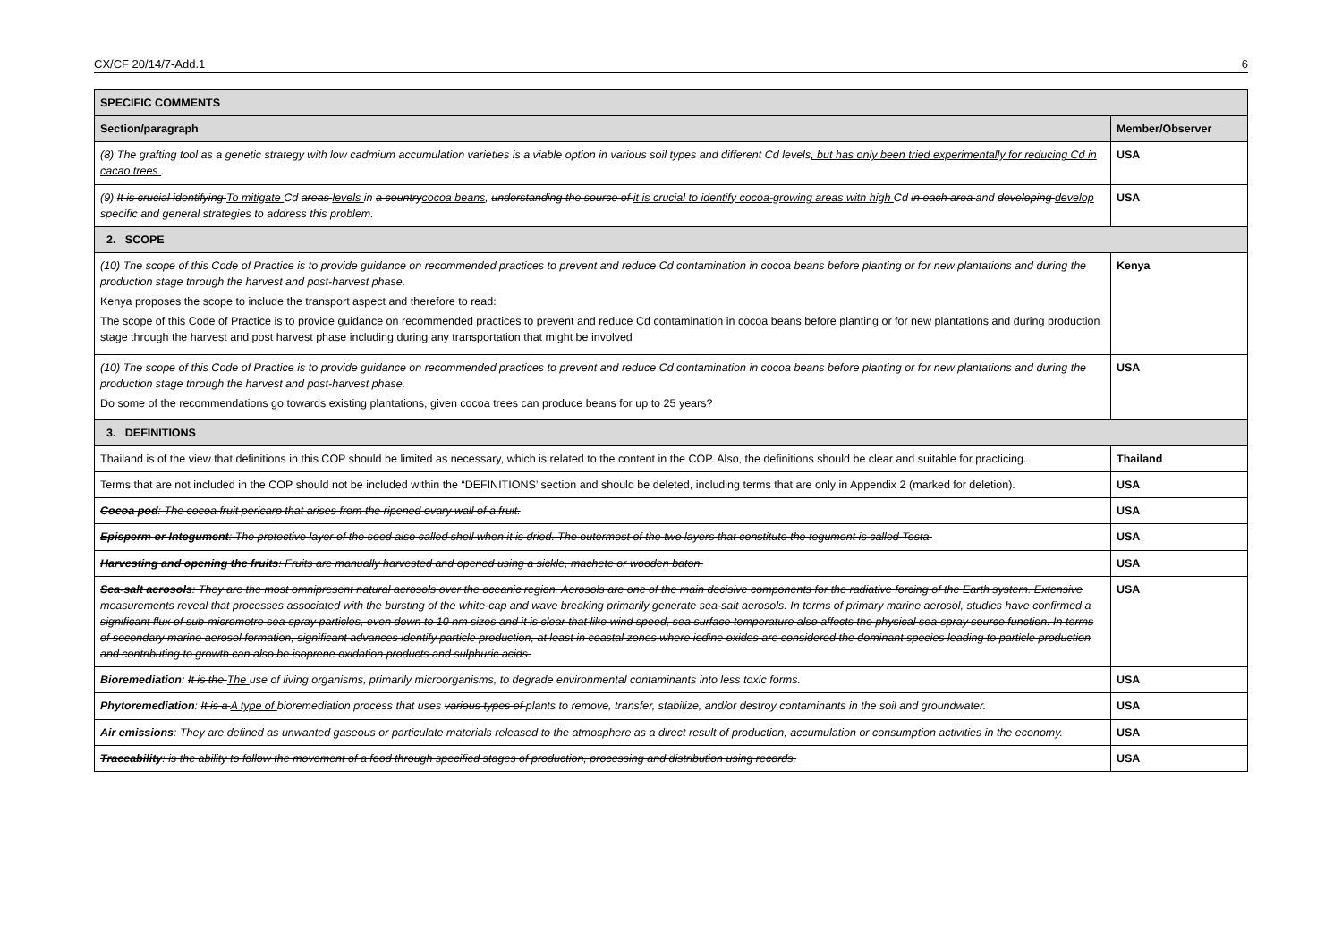CX/CF 20/14/7-Add.1 6
| SPECIFIC COMMENTS | |
| Section/paragraph | Member/Observer |
| (8) The grafting tool as a genetic strategy with low cadmium accumulation varieties is a viable option in various soil types and different Cd levels , but has only been tried experimentally for reducing Cd in cacao trees. . | USA |
| (9) It is crucial identifying To mitigate Cd areas levels in a country cocoa beans , understanding the source of it is crucial to identify cocoa-growing areas with high Cd in each area and developing develop specific and general strategies to address this problem. | USA |
| 2. SCOPE | |
| (10) The scope of this Code of Practice is to provide guidance on recommended practices to prevent and reduce Cd contamination in cocoa beans before planting or for new plantations and during the production stage through the harvest and post-harvest phase. Kenya proposes the scope to include the transport aspect and therefore to read: The scope of this Code of Practice is to provide guidance on recommended practices to prevent and reduce Cd contamination in cocoa beans before planting or for new plantations and during production stage through the harvest and post harvest phase including during any transportation that might be involved | Kenya |
| (10) The scope of this Code of Practice is to provide guidance on recommended practices to prevent and reduce Cd contamination in cocoa beans before planting or for new plantations and during the production stage through the harvest and post-harvest phase. Do some of the recommendations go towards existing plantations, given cocoa trees can produce beans for up to 25 years? | USA |
| 3. DEFINITIONS | |
| Thailand is of the view that definitions in this COP should be limited as necessary, which is related to the content in the COP. Also, the definitions should be clear and suitable for practicing. | Thailand |
| Terms that are not included in the COP should not be included within the “DEFINITIONS’ section and should be deleted, including terms that are only in Appendix 2 (marked for deletion). | USA |
| Cocoa pod : The cocoa fruit pericarp that arises from the ripened ovary wall of a fruit. | USA |
| Episperm or Integument : The protective layer of the seed also called shell when it is dried. The outermost of the two layers that constitute the tegument is called Testa. | USA |
| Harvesting and opening the fruits : Fruits are manually harvested and opened using a sickle, machete or wooden baton. | USA |
| Sea-salt aerosols : They are the most omnipresent natural aerosols over the oceanic region. Aerosols are one of the main decisive components for the radiative forcing of the Earth system. Extensive measurements reveal that processes associated with the bursting of the white-cap and wave breaking primarily generate sea-salt aerosols. In terms of primary marine aerosol, studies have confirmed a significant flux of sub-micrometre sea-spray particles, even down to 10 nm sizes and it is clear that like wind speed, sea surface temperature also affects the physical sea-spray source function. In terms of secondary marine aerosol formation, significant advances identify particle production, at least in coastal zones where iodine oxides are considered the dominant species leading to particle production and contributing to growth can also be isoprene oxidation products and sulphuric acids. | USA |
| Bioremediation : It is the The use of living organisms, primarily microorganisms, to degrade environmental contaminants into less toxic forms. | USA |
| Phytoremediation : It is a A type of bioremediation process that uses various types of plants to remove, transfer, stabilize, and/or destroy contaminants in the soil and groundwater. | USA |
| Air emissions : They are defined as unwanted gaseous or particulate materials released to the atmosphere as a direct result of production, accumulation or consumption activities in the economy. | USA |
| Traceability : is the ability to follow the movement of a food through specified stages of production, processing and distribution using records. | USA |